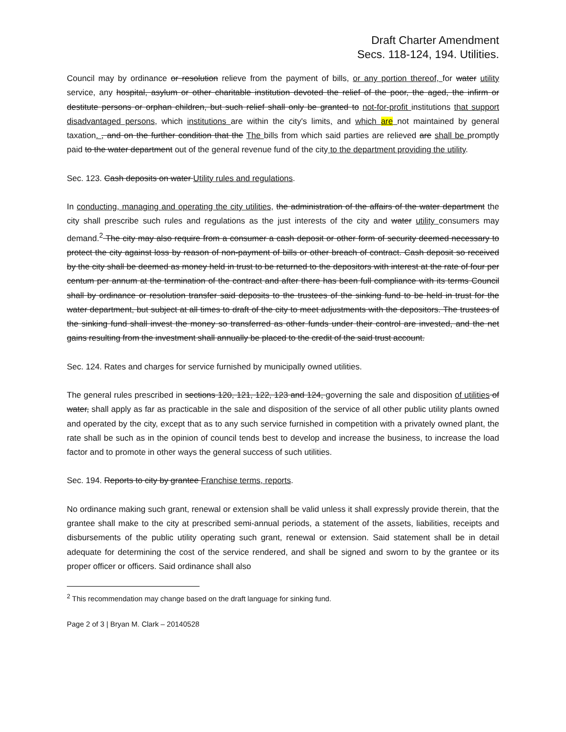Draft Charter Amendment
Secs. 118-124, 194. Utilities.
Council may by ordinance or resolution relieve from the payment of bills, or any portion thereof, for water utility service, any hospital, asylum or other charitable institution devoted the relief of the poor, the aged, the infirm or destitute persons or orphan children, but such relief shall only be granted to not-for-profit institutions that support disadvantaged persons, which institutions are within the city's limits, and which are not maintained by general taxation. , and on the further condition that the The bills from which said parties are relieved are shall be promptly paid to the water department out of the general revenue fund of the city to the department providing the utility.
Sec. 123. Cash deposits on water Utility rules and regulations.
In conducting, managing and operating the city utilities, the administration of the affairs of the water department the city shall prescribe such rules and regulations as the just interests of the city and water utility consumers may demand.<sup>2</sup> The city may also require from a consumer a cash deposit or other form of security deemed necessary to protect the city against loss by reason of non-payment of bills or other breach of contract. Cash deposit so received by the city shall be deemed as money held in trust to be returned to the depositors with interest at the rate of four per centum per annum at the termination of the contract and after there has been full compliance with its terms Council shall by ordinance or resolution transfer said deposits to the trustees of the sinking fund to be held in trust for the water department, but subject at all times to draft of the city to meet adjustments with the depositors. The trustees of the sinking fund shall invest the money so transferred as other funds under their control are invested, and the net gains resulting from the investment shall annually be placed to the credit of the said trust account.
Sec. 124. Rates and charges for service furnished by municipally owned utilities.
The general rules prescribed in sections 120, 121, 122, 123 and 124, governing the sale and disposition of utilities of water, shall apply as far as practicable in the sale and disposition of the service of all other public utility plants owned and operated by the city, except that as to any such service furnished in competition with a privately owned plant, the rate shall be such as in the opinion of council tends best to develop and increase the business, to increase the load factor and to promote in other ways the general success of such utilities.
Sec. 194. Reports to city by grantee Franchise terms, reports.
No ordinance making such grant, renewal or extension shall be valid unless it shall expressly provide therein, that the grantee shall make to the city at prescribed semi-annual periods, a statement of the assets, liabilities, receipts and disbursements of the public utility operating such grant, renewal or extension. Said statement shall be in detail adequate for determining the cost of the service rendered, and shall be signed and sworn to by the grantee or its proper officer or officers. Said ordinance shall also
<sup>2</sup> This recommendation may change based on the draft language for sinking fund.
Page 2 of 3 | Bryan M. Clark – 20140528